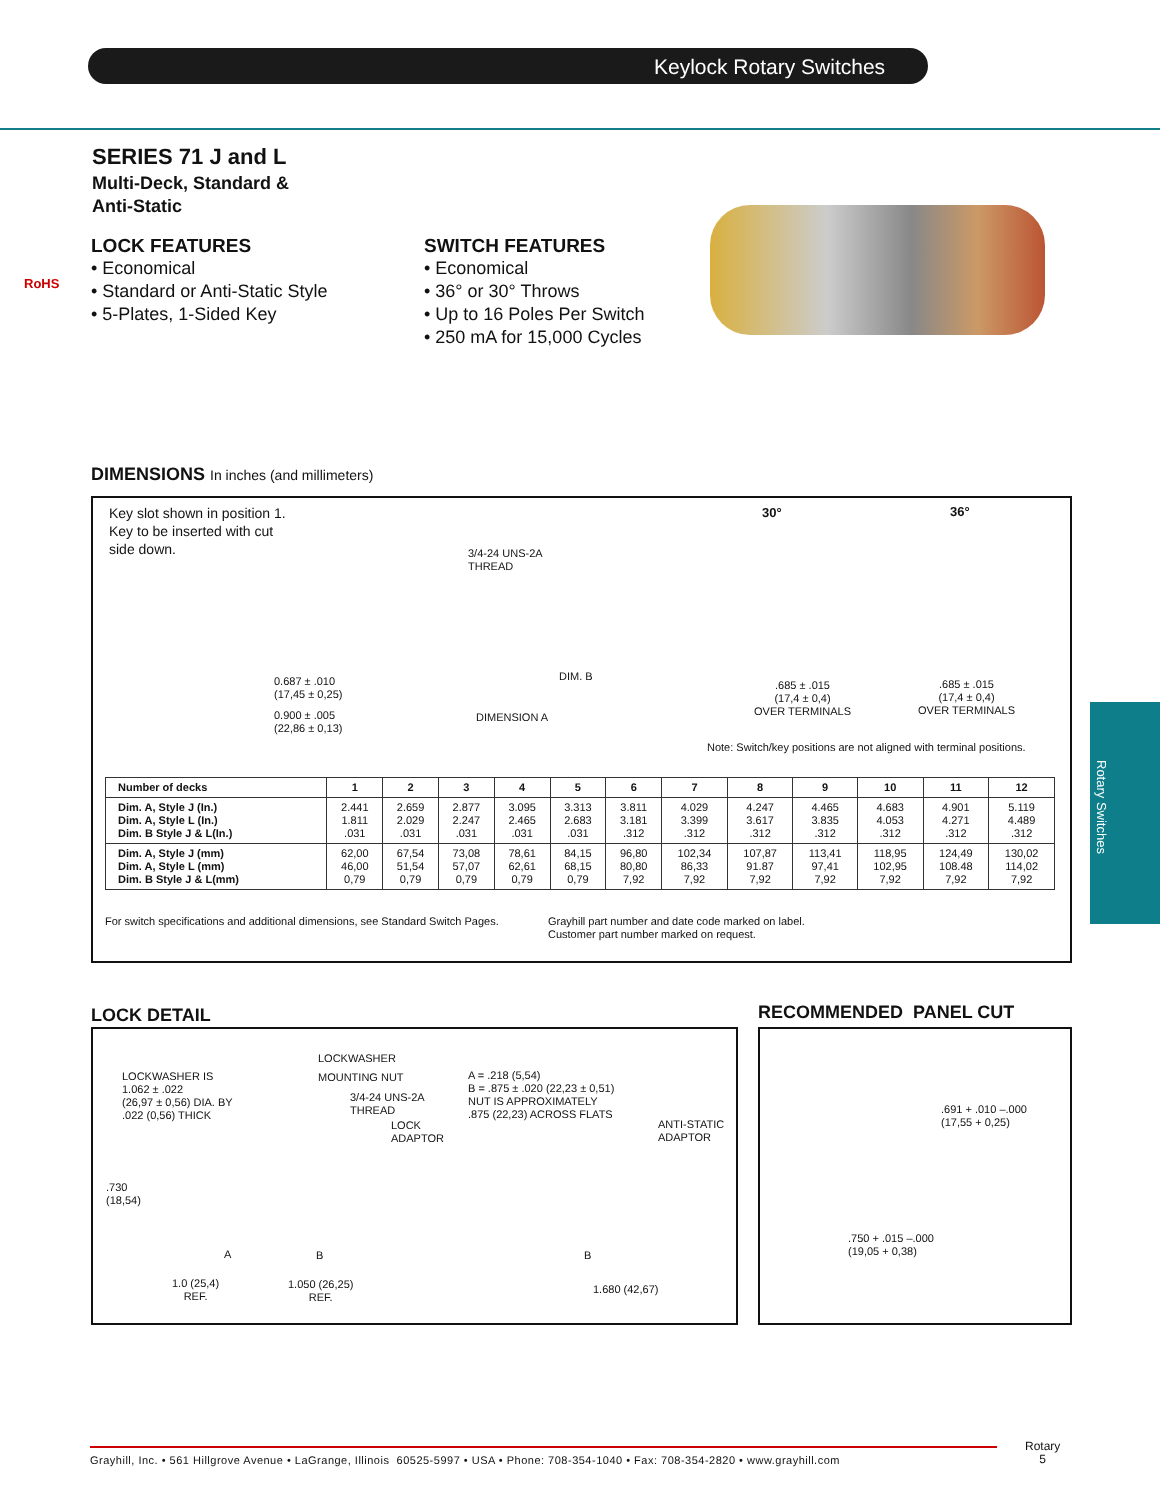Keylock Rotary Switches
SERIES 71 J and L
Multi-Deck, Standard &
Anti-Static
RoHS
LOCK FEATURES
• Economical
• Standard or Anti-Static Style
• 5-Plates, 1-Sided Key
SWITCH FEATURES
• Economical
• 36° or 30° Throws
• Up to 16 Poles Per Switch
• 250 mA for 15,000 Cycles
DIMENSIONS In inches (and millimeters)
Key slot shown in position 1.
Key to be inserted with cut
side down.
30° 36°
3/4-24 UNS-2A
THREAD
0.687 ± .010
(17,45 ± 0,25)
0.900 ± .005
(22,86 ± 0,13)
DIM. B
DIMENSION A
.685 ± .015
(17,4 ± 0,4)
OVER TERMINALS
.685 ± .015
(17,4 ± 0,4)
OVER TERMINALS
Note: Switch/key positions are not aligned with terminal positions.
| Number of decks | 1 | 2 | 3 | 4 | 5 | 6 | 7 | 8 | 9 | 10 | 11 | 12 |
| --- | --- | --- | --- | --- | --- | --- | --- | --- | --- | --- | --- | --- |
| Dim. A, Style J (In.) Dim. A, Style L (In.) Dim. B Style J & L(In.) | 2.441 1.811 .031 | 2.659 2.029 .031 | 2.877 2.247 .031 | 3.095 2.465 .031 | 3.313 2.683 .031 | 3.811 3.181 .312 | 4.029 3.399 .312 | 4.247 3.617 .312 | 4.465 3.835 .312 | 4.683 4.053 .312 | 4.901 4.271 .312 | 5.119 4.489 .312 |
| Dim. A, Style J (mm) Dim. A, Style L (mm) Dim. B Style J & L(mm) | 62,00 46,00 0,79 | 67,54 51,54 0,79 | 73,08 57,07 0,79 | 78,61 62,61 0,79 | 84,15 68,15 0,79 | 96,80 80,80 7,92 | 102,34 86,33 7,92 | 107,87 91.87 7,92 | 113,41 97,41 7,92 | 118,95 102,95 7,92 | 124,49 108.48 7,92 | 130,02 114,02 7,92 |
For switch specifications and additional dimensions, see Standard Switch Pages.
Grayhill part number and date code marked on label.
Customer part number marked on request.
Rotary Switches
LOCK DETAIL RECOMMENDED PANEL CUT
LOCKWASHER IS
1.062 ± .022
(26,97 ± 0,56) DIA. BY
.022 (0,56) THICK
LOCKWASHER
MOUNTING NUT
3/4-24 UNS-2A
THREAD
LOCK
ADAPTOR
A = .218 (5,54)
B = .875 ± .020 (22,23 ± 0,51)
NUT IS APPROXIMATELY
.875 (22,23) ACROSS FLATS
ANTI-STATIC
ADAPTOR
.730
(18,54)
A B B
1.0 (25,4)
REF.
1.050 (26,25)
REF.
1.680 (42,67)
.691 + .010 –.000
(17,55 + 0,25)
.750 + .015 –.000
(19,05 + 0,38)
Grayhill, Inc. • 561 Hillgrove Avenue • LaGrange, Illinois 60525-5997 • USA • Phone: 708-354-1040 • Fax: 708-354-2820 • www.grayhill.com
Rotary
5